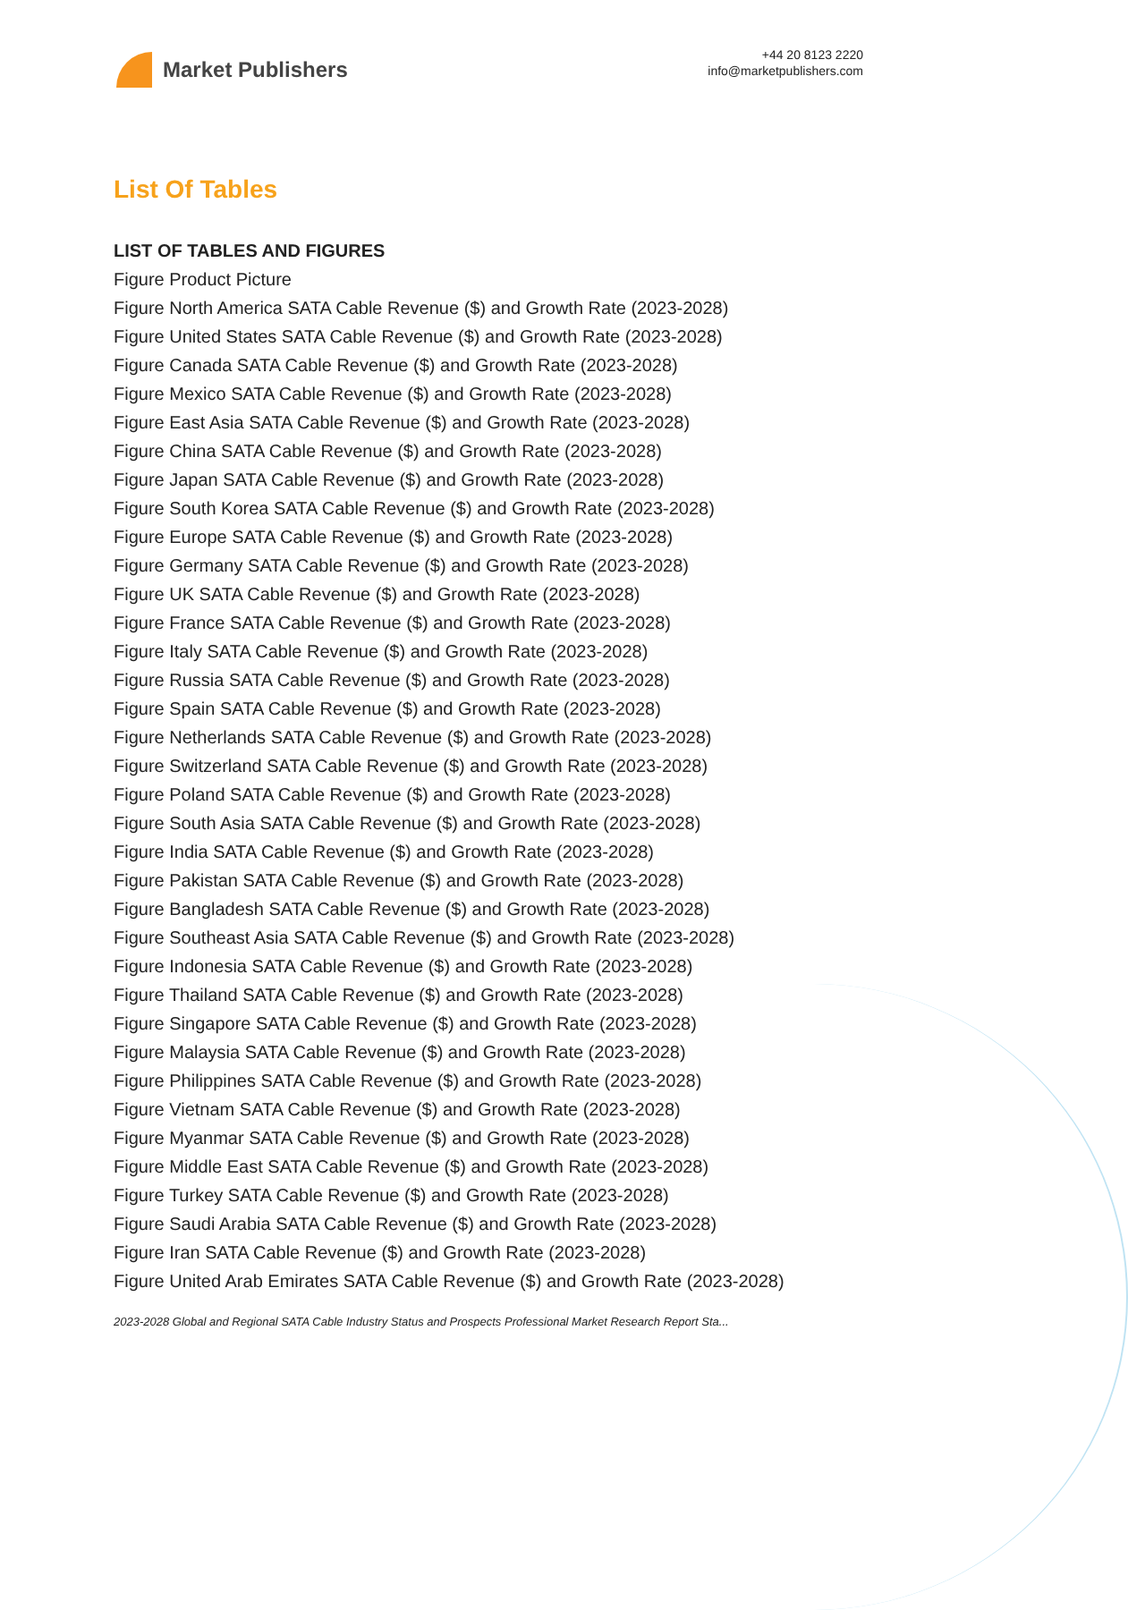Market Publishers
+44 20 8123 2220
info@marketpublishers.com
List Of Tables
LIST OF TABLES AND FIGURES
Figure Product Picture
Figure North America SATA Cable Revenue ($) and Growth Rate (2023-2028)
Figure United States SATA Cable Revenue ($) and Growth Rate (2023-2028)
Figure Canada SATA Cable Revenue ($) and Growth Rate (2023-2028)
Figure Mexico SATA Cable Revenue ($) and Growth Rate (2023-2028)
Figure East Asia SATA Cable Revenue ($) and Growth Rate (2023-2028)
Figure China SATA Cable Revenue ($) and Growth Rate (2023-2028)
Figure Japan SATA Cable Revenue ($) and Growth Rate (2023-2028)
Figure South Korea SATA Cable Revenue ($) and Growth Rate (2023-2028)
Figure Europe SATA Cable Revenue ($) and Growth Rate (2023-2028)
Figure Germany SATA Cable Revenue ($) and Growth Rate (2023-2028)
Figure UK SATA Cable Revenue ($) and Growth Rate (2023-2028)
Figure France SATA Cable Revenue ($) and Growth Rate (2023-2028)
Figure Italy SATA Cable Revenue ($) and Growth Rate (2023-2028)
Figure Russia SATA Cable Revenue ($) and Growth Rate (2023-2028)
Figure Spain SATA Cable Revenue ($) and Growth Rate (2023-2028)
Figure Netherlands SATA Cable Revenue ($) and Growth Rate (2023-2028)
Figure Switzerland SATA Cable Revenue ($) and Growth Rate (2023-2028)
Figure Poland SATA Cable Revenue ($) and Growth Rate (2023-2028)
Figure South Asia SATA Cable Revenue ($) and Growth Rate (2023-2028)
Figure India SATA Cable Revenue ($) and Growth Rate (2023-2028)
Figure Pakistan SATA Cable Revenue ($) and Growth Rate (2023-2028)
Figure Bangladesh SATA Cable Revenue ($) and Growth Rate (2023-2028)
Figure Southeast Asia SATA Cable Revenue ($) and Growth Rate (2023-2028)
Figure Indonesia SATA Cable Revenue ($) and Growth Rate (2023-2028)
Figure Thailand SATA Cable Revenue ($) and Growth Rate (2023-2028)
Figure Singapore SATA Cable Revenue ($) and Growth Rate (2023-2028)
Figure Malaysia SATA Cable Revenue ($) and Growth Rate (2023-2028)
Figure Philippines SATA Cable Revenue ($) and Growth Rate (2023-2028)
Figure Vietnam SATA Cable Revenue ($) and Growth Rate (2023-2028)
Figure Myanmar SATA Cable Revenue ($) and Growth Rate (2023-2028)
Figure Middle East SATA Cable Revenue ($) and Growth Rate (2023-2028)
Figure Turkey SATA Cable Revenue ($) and Growth Rate (2023-2028)
Figure Saudi Arabia SATA Cable Revenue ($) and Growth Rate (2023-2028)
Figure Iran SATA Cable Revenue ($) and Growth Rate (2023-2028)
Figure United Arab Emirates SATA Cable Revenue ($) and Growth Rate (2023-2028)
2023-2028 Global and Regional SATA Cable Industry Status and Prospects Professional Market Research Report Sta...